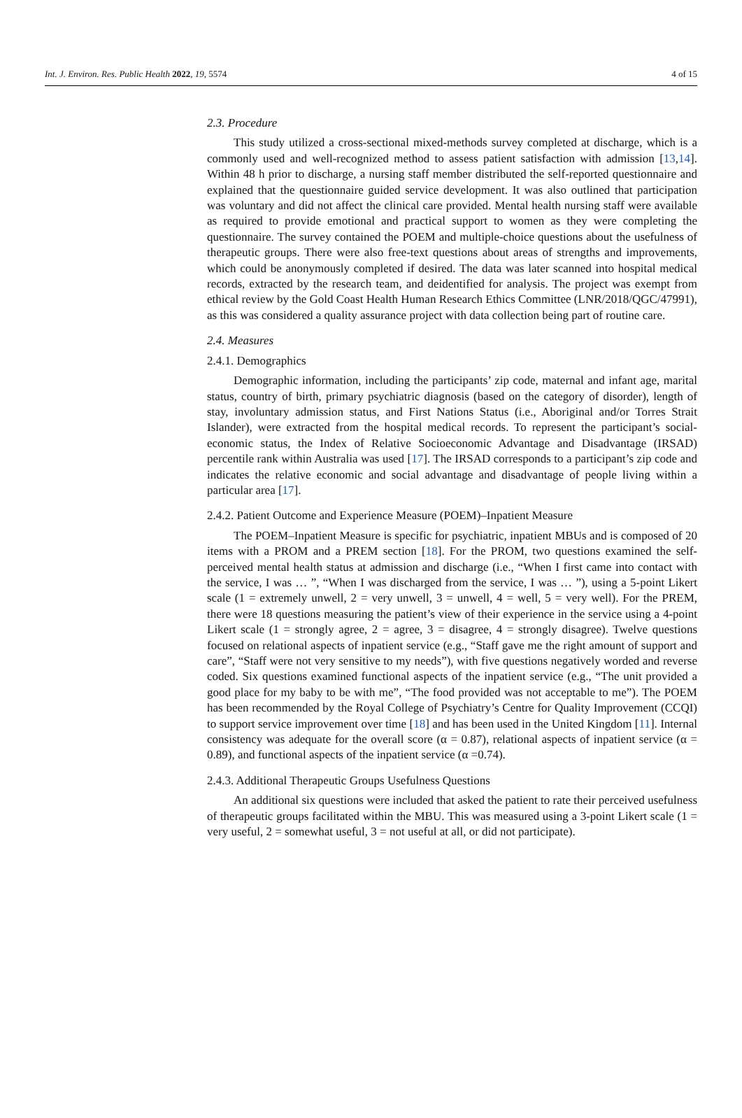Int. J. Environ. Res. Public Health 2022, 19, 5574 4 of 15
2.3. Procedure
This study utilized a cross-sectional mixed-methods survey completed at discharge, which is a commonly used and well-recognized method to assess patient satisfaction with admission [13,14]. Within 48 h prior to discharge, a nursing staff member distributed the self-reported questionnaire and explained that the questionnaire guided service development. It was also outlined that participation was voluntary and did not affect the clinical care provided. Mental health nursing staff were available as required to provide emotional and practical support to women as they were completing the questionnaire. The survey contained the POEM and multiple-choice questions about the usefulness of therapeutic groups. There were also free-text questions about areas of strengths and improvements, which could be anonymously completed if desired. The data was later scanned into hospital medical records, extracted by the research team, and deidentified for analysis. The project was exempt from ethical review by the Gold Coast Health Human Research Ethics Committee (LNR/2018/QGC/47991), as this was considered a quality assurance project with data collection being part of routine care.
2.4. Measures
2.4.1. Demographics
Demographic information, including the participants’ zip code, maternal and infant age, marital status, country of birth, primary psychiatric diagnosis (based on the category of disorder), length of stay, involuntary admission status, and First Nations Status (i.e., Aboriginal and/or Torres Strait Islander), were extracted from the hospital medical records. To represent the participant’s social-economic status, the Index of Relative Socioeconomic Advantage and Disadvantage (IRSAD) percentile rank within Australia was used [17]. The IRSAD corresponds to a participant’s zip code and indicates the relative economic and social advantage and disadvantage of people living within a particular area [17].
2.4.2. Patient Outcome and Experience Measure (POEM)–Inpatient Measure
The POEM–Inpatient Measure is specific for psychiatric, inpatient MBUs and is composed of 20 items with a PROM and a PREM section [18]. For the PROM, two questions examined the self-perceived mental health status at admission and discharge (i.e., “When I first came into contact with the service, I was … ”, “When I was discharged from the service, I was … ”), using a 5-point Likert scale (1 = extremely unwell, 2 = very unwell, 3 = unwell, 4 = well, 5 = very well). For the PREM, there were 18 questions measuring the patient’s view of their experience in the service using a 4-point Likert scale (1 = strongly agree, 2 = agree, 3 = disagree, 4 = strongly disagree). Twelve questions focused on relational aspects of inpatient service (e.g., “Staff gave me the right amount of support and care”, “Staff were not very sensitive to my needs”), with five questions negatively worded and reverse coded. Six questions examined functional aspects of the inpatient service (e.g., “The unit provided a good place for my baby to be with me”, “The food provided was not acceptable to me”). The POEM has been recommended by the Royal College of Psychiatry’s Centre for Quality Improvement (CCQI) to support service improvement over time [18] and has been used in the United Kingdom [11]. Internal consistency was adequate for the overall score (α = 0.87), relational aspects of inpatient service (α = 0.89), and functional aspects of the inpatient service (α =0.74).
2.4.3. Additional Therapeutic Groups Usefulness Questions
An additional six questions were included that asked the patient to rate their perceived usefulness of therapeutic groups facilitated within the MBU. This was measured using a 3-point Likert scale (1 = very useful, 2 = somewhat useful, 3 = not useful at all, or did not participate).